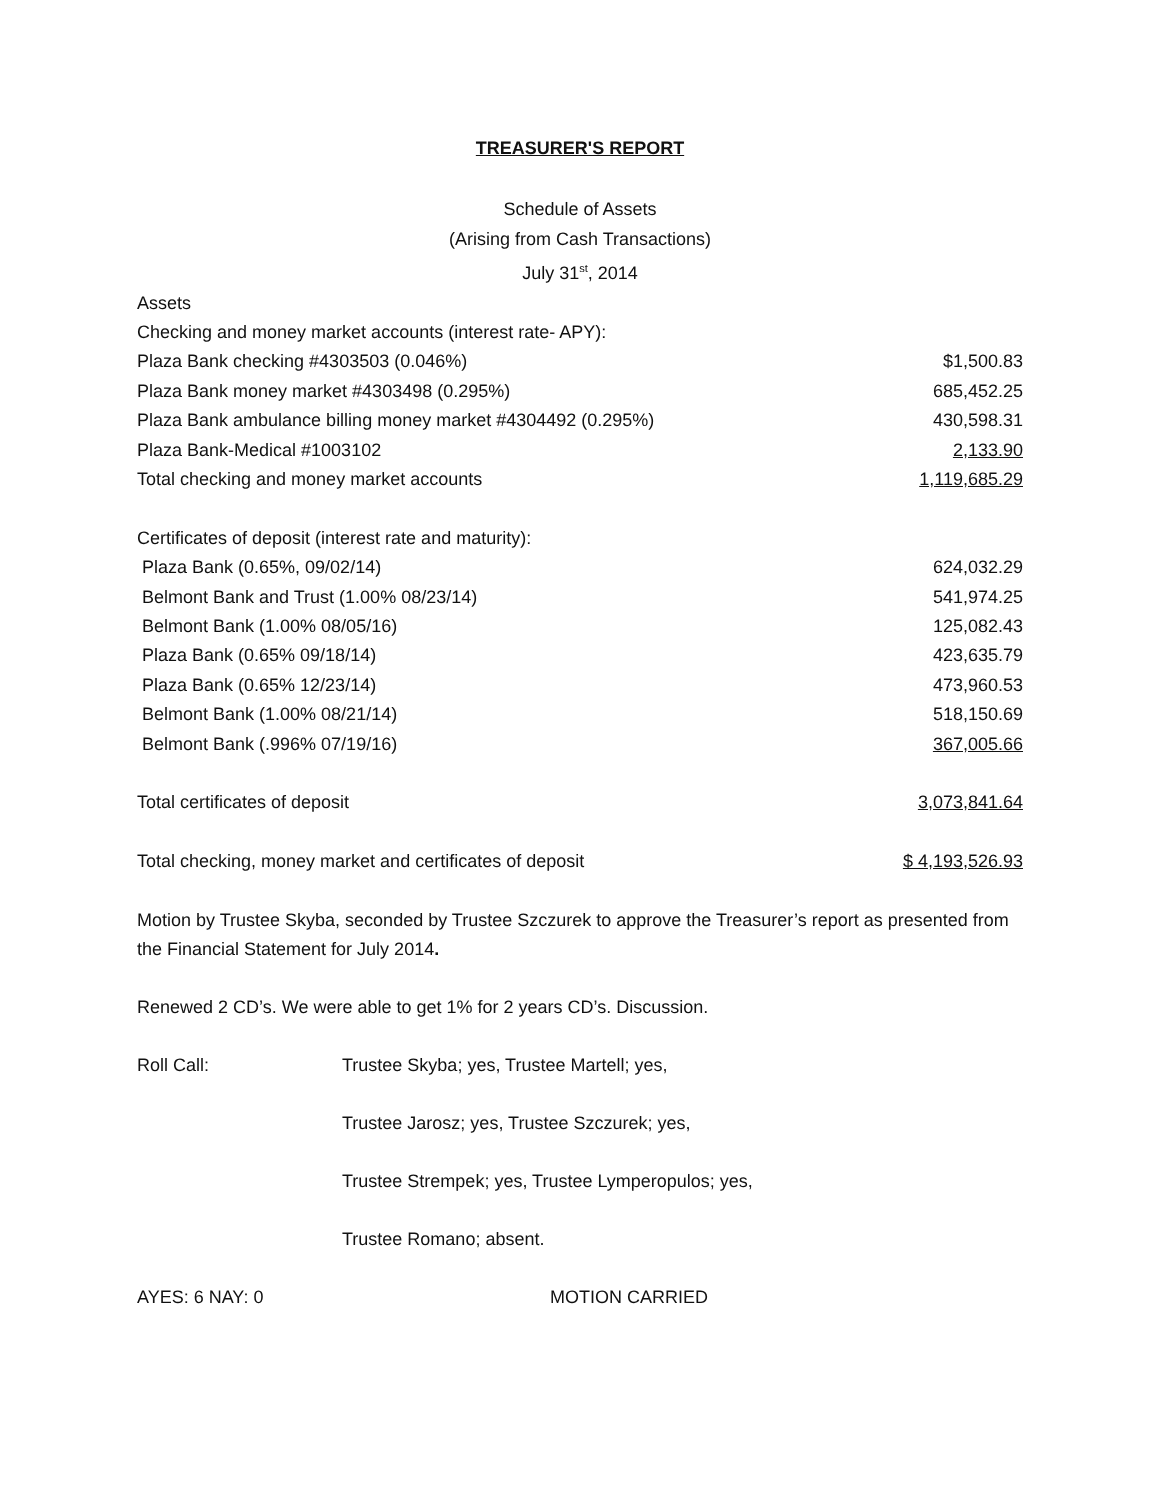TREASURER'S REPORT
Schedule of Assets
(Arising from Cash Transactions)
July 31<sup>st</sup>, 2014
| Assets | |
| Checking and money market accounts (interest rate- APY): | |
| Plaza Bank checking #4303503 (0.046%) | $1,500.83 |
| Plaza Bank money market #4303498 (0.295%) | 685,452.25 |
| Plaza Bank ambulance billing money market #4304492 (0.295%) | 430,598.31 |
| Plaza Bank-Medical #1003102 | 2,133.90 |
| Total checking and money market accounts | 1,119,685.29 |
| Certificates of deposit (interest rate and maturity): | |
| Plaza Bank (0.65%, 09/02/14) | 624,032.29 |
| Belmont Bank and Trust (1.00% 08/23/14) | 541,974.25 |
| Belmont Bank (1.00% 08/05/16) | 125,082.43 |
| Plaza Bank (0.65% 09/18/14) | 423,635.79 |
| Plaza Bank (0.65% 12/23/14) | 473,960.53 |
| Belmont Bank (1.00% 08/21/14) | 518,150.69 |
| Belmont Bank (.996% 07/19/16) | 367,005.66 |
| Total certificates of deposit | 3,073,841.64 |
| Total checking, money market and certificates of deposit | $ 4,193,526.93 |
Motion by Trustee Skyba, seconded by Trustee Szczurek to approve the Treasurer’s report as presented from the Financial Statement for July 2014.
Renewed 2 CD’s. We were able to get 1% for 2 years CD’s. Discussion.
Roll Call: Trustee Skyba; yes, Trustee Martell; yes,
Trustee Jarosz; yes, Trustee Szczurek; yes,
Trustee Strempek; yes, Trustee Lymperopulos; yes,
Trustee Romano; absent.
AYES: 6 NAY: 0 MOTION CARRIED